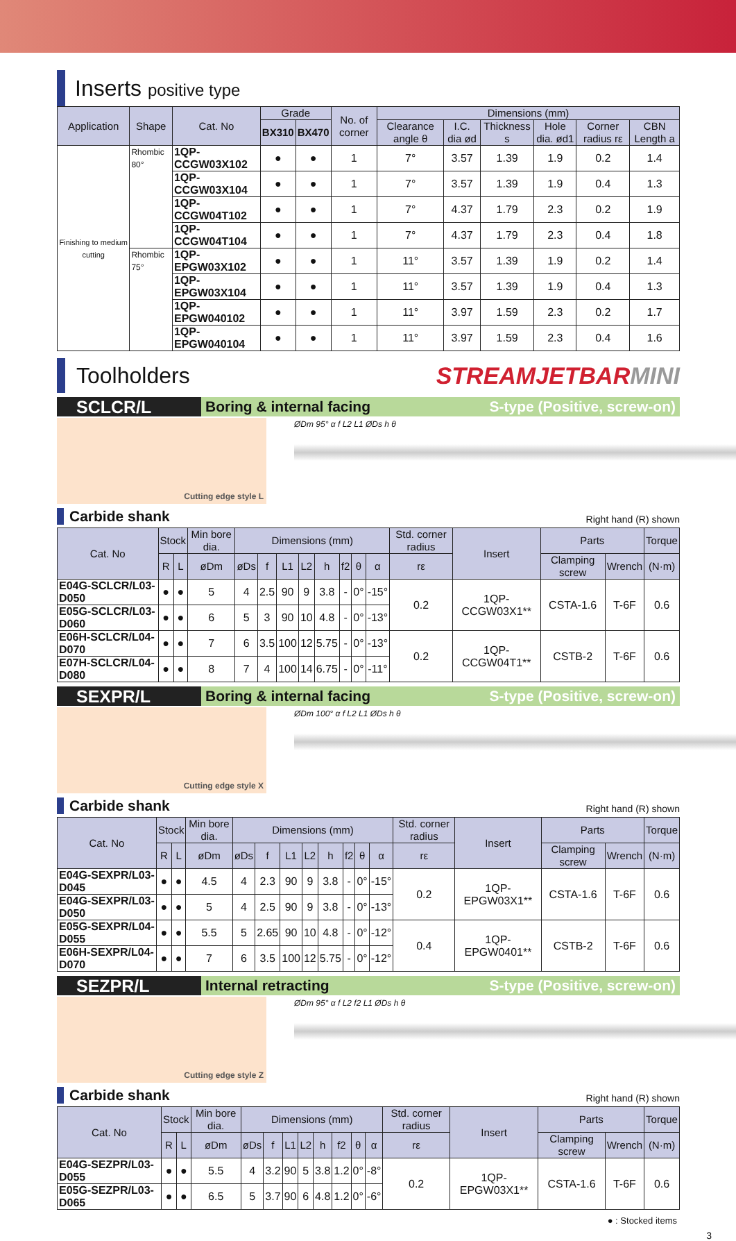Inserts positive type
| Application | Shape | Cat. No | Grade | | No. of corner | Dimensions (mm) | | | | | |
| --- | --- | --- | --- | --- | --- | --- | --- | --- | --- | --- | --- |
| | | | BX310 | BX470 | | Clearance angle θ | I.C. dia ød | Thickness s | Hole dia. ød1 | Corner radius rε | CBN Length a |
| Finishing to medium cutting | Rhombic 80° | 1QP-CCGW03X102 | ● | ● | 1 | 7° | 3.57 | 1.39 | 1.9 | 0.2 | 1.4 |
| | | 1QP-CCGW03X104 | ● | ● | 1 | 7° | 3.57 | 1.39 | 1.9 | 0.4 | 1.3 |
| | | 1QP-CCGW04T102 | ● | ● | 1 | 7° | 4.37 | 1.79 | 2.3 | 0.2 | 1.9 |
| | | 1QP-CCGW04T104 | ● | ● | 1 | 7° | 4.37 | 1.79 | 2.3 | 0.4 | 1.8 |
| | Rhombic 75° | 1QP-EPGW03X102 | ● | ● | 1 | 11° | 3.57 | 1.39 | 1.9 | 0.2 | 1.4 |
| | | 1QP-EPGW03X104 | ● | ● | 1 | 11° | 3.57 | 1.39 | 1.9 | 0.4 | 1.3 |
| | | 1QP-EPGW040102 | ● | ● | 1 | 11° | 3.97 | 1.59 | 2.3 | 0.2 | 1.7 |
| | | 1QP-EPGW040104 | ● | ● | 1 | 11° | 3.97 | 1.59 | 2.3 | 0.4 | 1.6 |
Toolholders
STREAMJETBARMINI
SCLCR/L Boring & internal facing S-type (Positive, screw-on)
Cutting edge style L
ØDm 95° α f L2 L1 ØDs h θ
Carbide shank Right hand (R) shown
| Cat. No | Stock | | Min bore dia. | Dimensions (mm) | | | | | | | | Std. corner radius | Insert | Parts | | Torque |
| --- | --- | --- | --- | --- | --- | --- | --- | --- | --- | --- | --- | --- | --- | --- | --- | --- |
| | R | L | øDm | øDs | f | L1 | L2 | h | f2 | θ | α | rε | | Clamping screw | Wrench | (N·m) |
| E04G-SCLCR/L03-D050 | ● | ● | 5 | 4 | 2.5 | 90 | 9 | 3.8 | - | 0° | -15° | 0.2 | 1QP-CCGW03X1** | CSTA-1.6 | T-6F | 0.6 |
| E05G-SCLCR/L03-D060 | ● | ● | 6 | 5 | 3 | 90 | 10 | 4.8 | - | 0° | -13° | | | | | |
| E06H-SCLCR/L04-D070 | ● | ● | 7 | 6 | 3.5 | 100 | 12 | 5.75 | - | 0° | -13° | 0.2 | 1QP-CCGW04T1** | CSTB-2 | T-6F | 0.6 |
| E07H-SCLCR/L04-D080 | ● | ● | 8 | 7 | 4 | 100 | 14 | 6.75 | - | 0° | -11° | | | | | |
SEXPR/L Boring & internal facing S-type (Positive, screw-on)
Cutting edge style X
ØDm 100° α f L2 L1 ØDs h θ
Carbide shank Right hand (R) shown
| Cat. No | Stock | | Min bore dia. | Dimensions (mm) | | | | | | | | Std. corner radius | Insert | Parts | | Torque |
| --- | --- | --- | --- | --- | --- | --- | --- | --- | --- | --- | --- | --- | --- | --- | --- | --- |
| | R | L | øDm | øDs | f | L1 | L2 | h | f2 | θ | α | rε | | Clamping screw | Wrench | (N·m) |
| E04G-SEXPR/L03-D045 | ● | ● | 4.5 | 4 | 2.3 | 90 | 9 | 3.8 | - | 0° | -15° | 0.2 | 1QP-EPGW03X1** | CSTA-1.6 | T-6F | 0.6 |
| E04G-SEXPR/L03-D050 | ● | ● | 5 | 4 | 2.5 | 90 | 9 | 3.8 | - | 0° | -13° | | | | | |
| E05G-SEXPR/L04-D055 | ● | ● | 5.5 | 5 | 2.65 | 90 | 10 | 4.8 | - | 0° | -12° | 0.4 | 1QP-EPGW0401** | CSTB-2 | T-6F | 0.6 |
| E06H-SEXPR/L04-D070 | ● | ● | 7 | 6 | 3.5 | 100 | 12 | 5.75 | - | 0° | -12° | | | | | |
SEZPR/L Internal retracting S-type (Positive, screw-on)
Cutting edge style Z
ØDm 95° α f L2 f2 L1 ØDs h θ
Carbide shank Right hand (R) shown
| Cat. No | Stock | | Min bore dia. | Dimensions (mm) | | | | | | | | Std. corner radius | Insert | Parts | | Torque |
| --- | --- | --- | --- | --- | --- | --- | --- | --- | --- | --- | --- | --- | --- | --- | --- | --- |
| | R | L | øDm | øDs | f | L1 | L2 | h | f2 | θ | α | rε | | Clamping screw | Wrench | (N·m) |
| E04G-SEZPR/L03-D055 | ● | ● | 5.5 | 4 | 3.2 | 90 | 5 | 3.8 | 1.2 | 0° | -8° | 0.2 | 1QP-EPGW03X1** | CSTA-1.6 | T-6F | 0.6 |
| E05G-SEZPR/L03-D065 | ● | ● | 6.5 | 5 | 3.7 | 90 | 6 | 4.8 | 1.2 | 0° | -6° | | | | | |
● : Stocked items
3